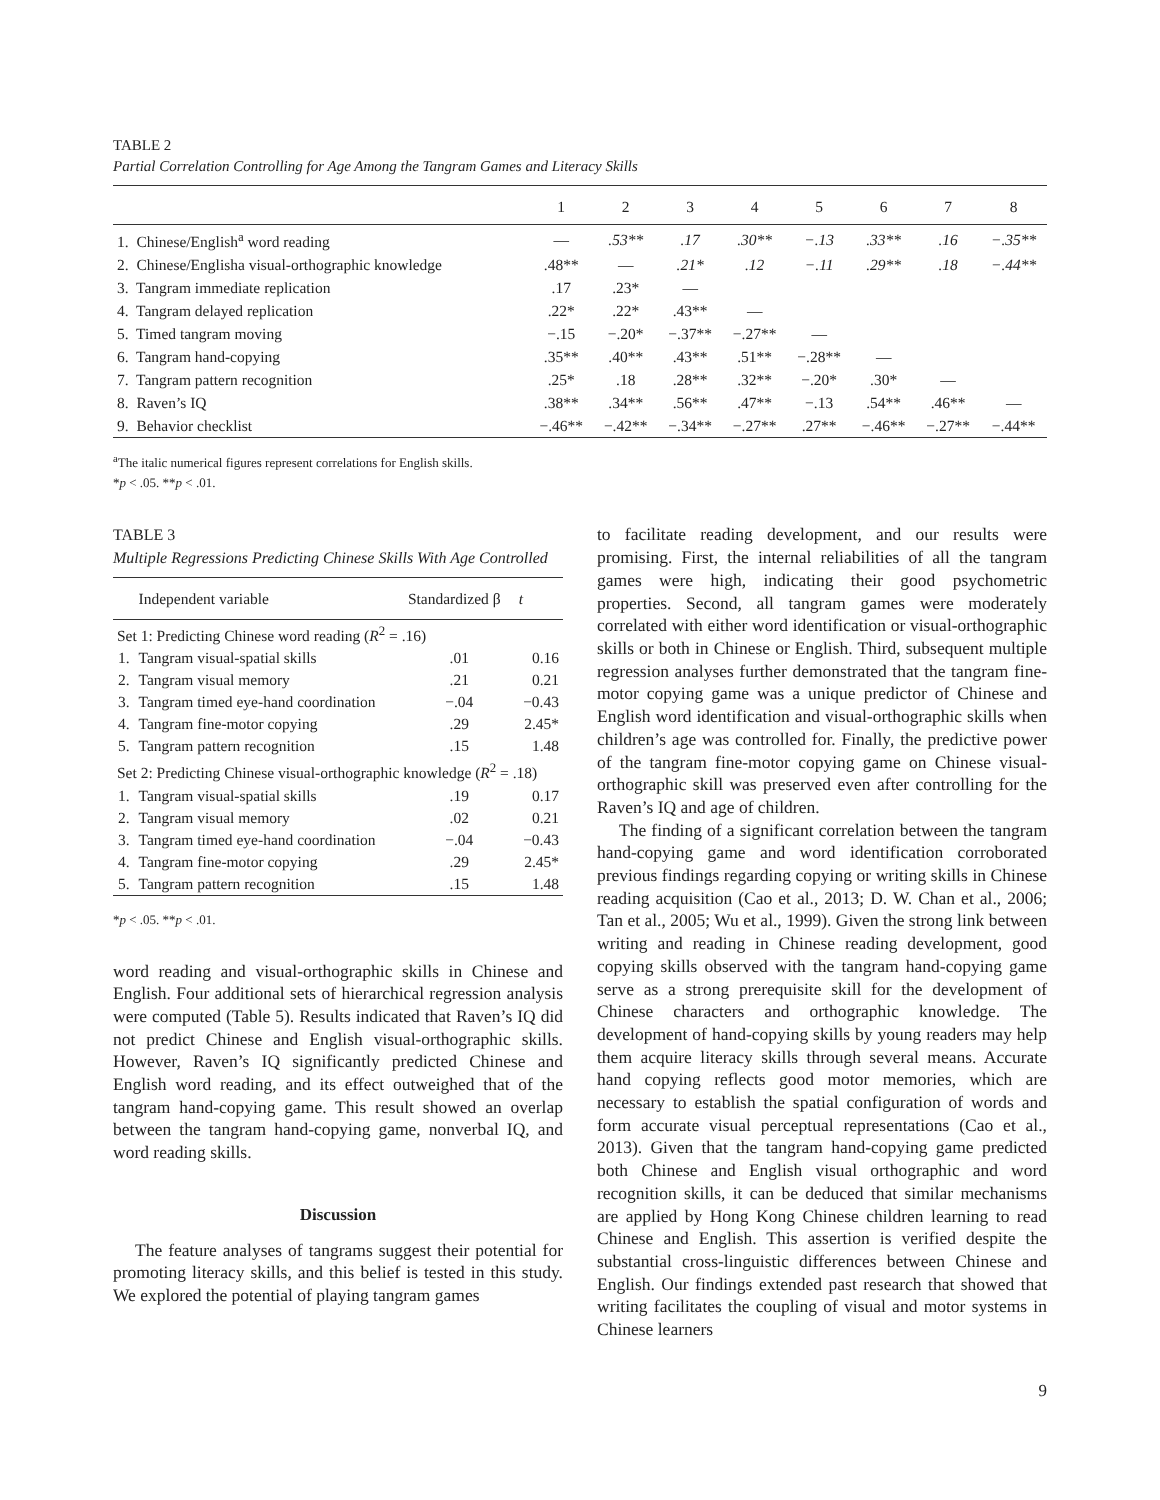TABLE 2
Partial Correlation Controlling for Age Among the Tangram Games and Literacy Skills
| | 1 | 2 | 3 | 4 | 5 | 6 | 7 | 8 |
| --- | --- | --- | --- | --- | --- | --- | --- | --- |
| 1. Chinese/English<sup>a</sup> word reading | — | .53** | .17 | .30** | −.13 | .33** | .16 | −.35** |
| 2. Chinese/Englisha visual-orthographic knowledge | .48** | — | .21* | .12 | −.11 | .29** | .18 | −.44** |
| 3. Tangram immediate replication | .17 | .23* | — | | | | | |
| 4. Tangram delayed replication | .22* | .22* | .43** | — | | | | |
| 5. Timed tangram moving | −.15 | −.20* | −.37** | −.27** | — | | | |
| 6. Tangram hand-copying | .35** | .40** | .43** | .51** | −.28** | — | | |
| 7. Tangram pattern recognition | .25* | .18 | .28** | .32** | −.20* | .30* | — | |
| 8. Raven’s IQ | .38** | .34** | .56** | .47** | −.13 | .54** | .46** | — |
| 9. Behavior checklist | −.46** | −.42** | −.34** | −.27** | .27** | −.46** | −.27** | −.44** |
<sup>a</sup> The italic numerical figures represent correlations for English skills.
*p < .05. **p < .01.
TABLE 3
Multiple Regressions Predicting Chinese Skills With Age Controlled
| | Independent variable | Standardized β | t |
| --- | --- | --- | --- |
| Set 1: Predicting Chinese word reading ( R<sup>2</sup> = .16) | | | |
| 1. | Tangram visual-spatial skills | .01 | 0.16 |
| 2. | Tangram visual memory | .21 | 0.21 |
| 3. | Tangram timed eye-hand coordination | −.04 | −0.43 |
| 4. | Tangram fine-motor copying | .29 | 2.45* |
| 5. | Tangram pattern recognition | .15 | 1.48 |
| Set 2: Predicting Chinese visual-orthographic knowledge ( R<sup>2</sup> = .18) | | | |
| 1. | Tangram visual-spatial skills | .19 | 0.17 |
| 2. | Tangram visual memory | .02 | 0.21 |
| 3. | Tangram timed eye-hand coordination | −.04 | −0.43 |
| 4. | Tangram fine-motor copying | .29 | 2.45* |
| 5. | Tangram pattern recognition | .15 | 1.48 |
*p < .05. **p < .01.
word reading and visual-orthographic skills in Chinese and English. Four additional sets of hierarchical regression analysis were computed (Table 5). Results indicated that Raven’s IQ did not predict Chinese and English visual-orthographic skills. However, Raven’s IQ significantly predicted Chinese and English word reading, and its effect outweighed that of the tangram hand-copying game. This result showed an overlap between the tangram hand-copying game, nonverbal IQ, and word reading skills.
Discussion
The feature analyses of tangrams suggest their potential for promoting literacy skills, and this belief is tested in this study. We explored the potential of playing tangram games
to facilitate reading development, and our results were promising. First, the internal reliabilities of all the tangram games were high, indicating their good psychometric properties. Second, all tangram games were moderately correlated with either word identification or visual-orthographic skills or both in Chinese or English. Third, subsequent multiple regression analyses further demonstrated that the tangram fine-motor copying game was a unique predictor of Chinese and English word identification and visual-orthographic skills when children’s age was controlled for. Finally, the predictive power of the tangram fine-motor copying game on Chinese visual-orthographic skill was preserved even after controlling for the Raven’s IQ and age of children.
The finding of a significant correlation between the tangram hand-copying game and word identification corroborated previous findings regarding copying or writing skills in Chinese reading acquisition (Cao et al., 2013; D. W. Chan et al., 2006; Tan et al., 2005; Wu et al., 1999). Given the strong link between writing and reading in Chinese reading development, good copying skills observed with the tangram hand-copying game serve as a strong prerequisite skill for the development of Chinese characters and orthographic knowledge. The development of hand-copying skills by young readers may help them acquire literacy skills through several means. Accurate hand copying reflects good motor memories, which are necessary to establish the spatial configuration of words and form accurate visual perceptual representations (Cao et al., 2013). Given that the tangram hand-copying game predicted both Chinese and English visual orthographic and word recognition skills, it can be deduced that similar mechanisms are applied by Hong Kong Chinese children learning to read Chinese and English. This assertion is verified despite the substantial cross-linguistic differences between Chinese and English. Our findings extended past research that showed that writing facilitates the coupling of visual and motor systems in Chinese learners
9